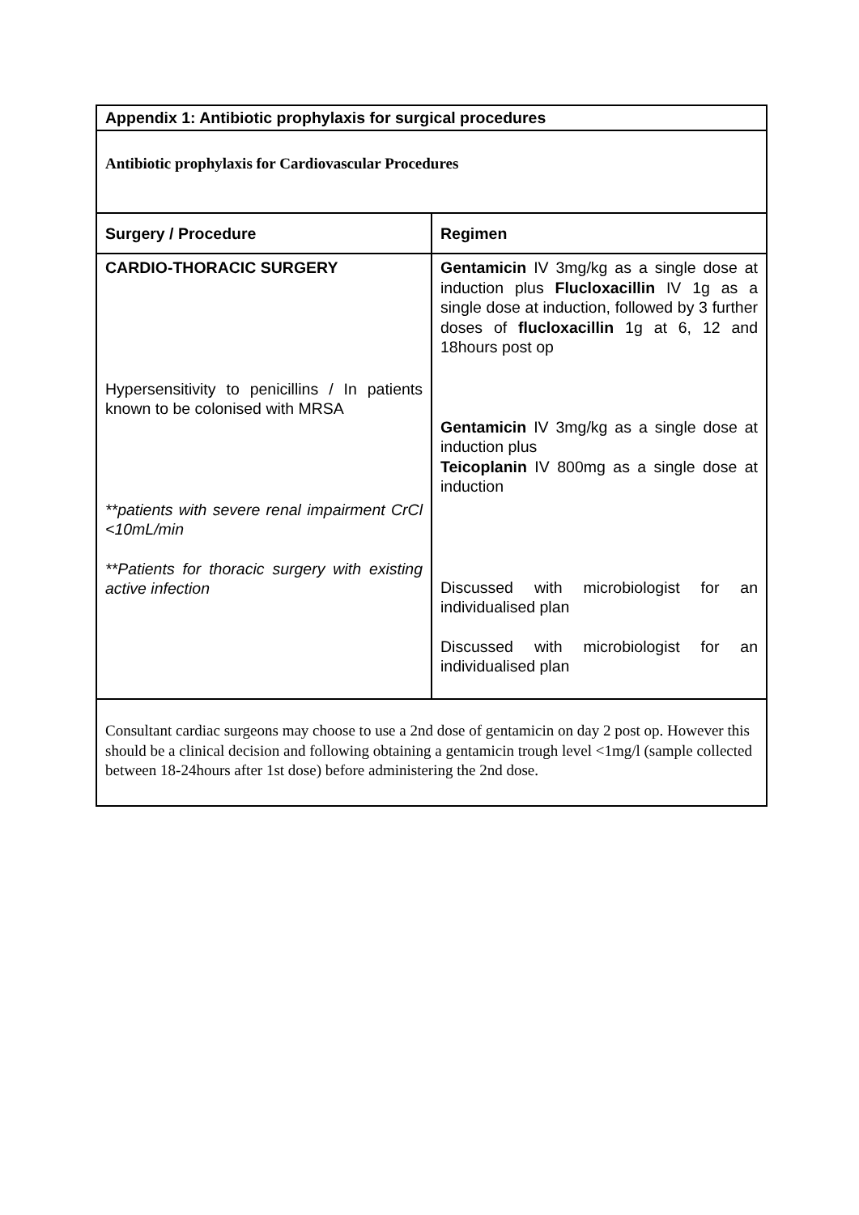| Appendix 1: Antibiotic prophylaxis for surgical procedures | |
| --- | --- |
| Antibiotic prophylaxis for Cardiovascular Procedures | |
| Surgery / Procedure | Regimen |
| CARDIO-THORACIC SURGERY Hypersensitivity to penicillins / In patients known to be colonised with MRSA **patients with severe renal impairment CrCl <10mL/min **Patients for thoracic surgery with existing active infection | Gentamicin IV 3mg/kg as a single dose at induction plus Flucloxacillin IV 1g as a single dose at induction, followed by 3 further doses of flucloxacillin 1g at 6, 12 and 18hours post op Gentamicin IV 3mg/kg as a single dose at induction plus Teicoplanin IV 800mg as a single dose at induction Discussed with microbiologist for an individualised plan Discussed with microbiologist for an individualised plan |
| Consultant cardiac surgeons may choose to use a 2nd dose of gentamicin on day 2 post op. However this should be a clinical decision and following obtaining a gentamicin trough level <1mg/l (sample collected between 18-24hours after 1st dose) before administering the 2nd dose. | |